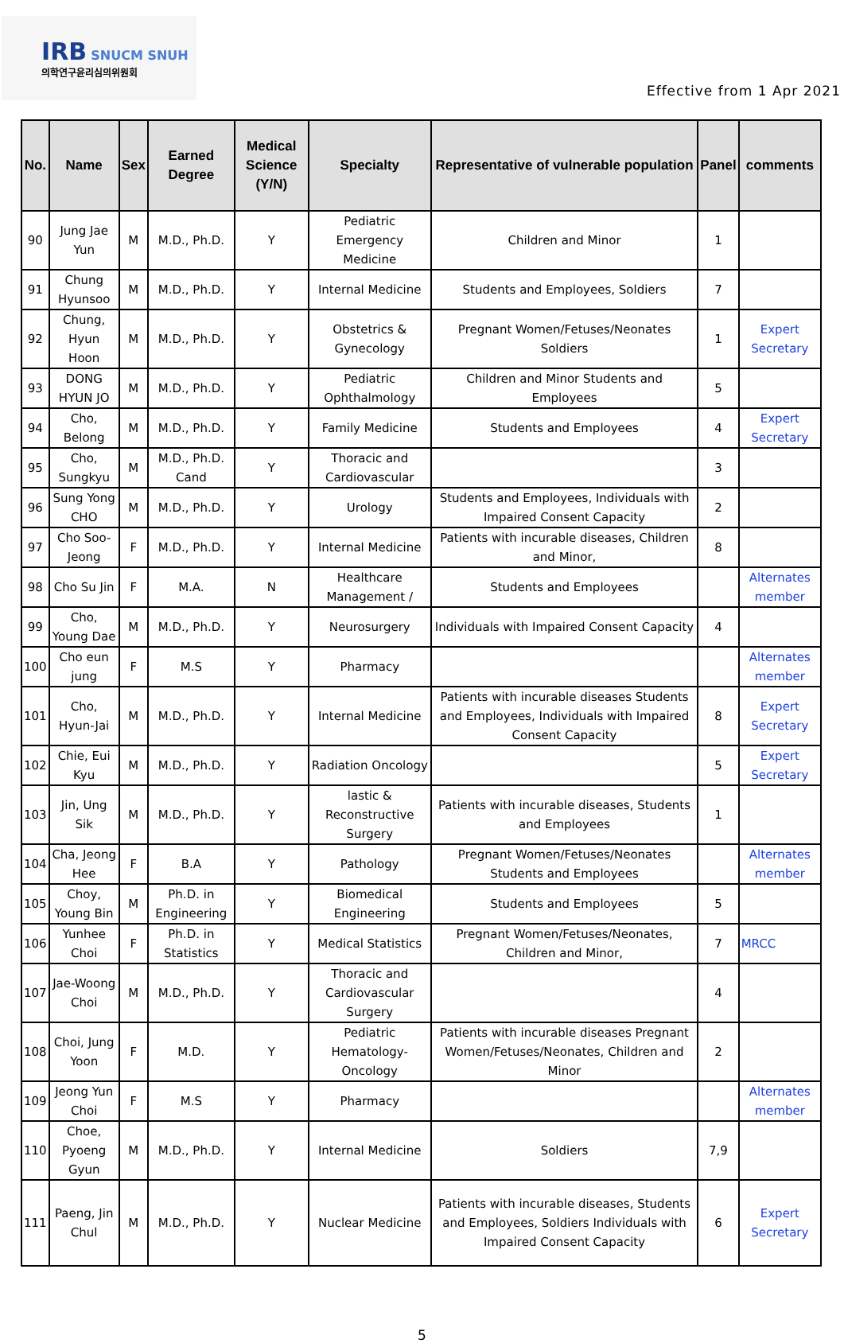IRB SNUCM SNUH
의학연구윤리심의위원회
Effective from 1 Apr 2021
| No. | Name | Sex | Earned Degree | Medical Science (Y/N) | Specialty | Representative of vulnerable population | Panel | comments |
| --- | --- | --- | --- | --- | --- | --- | --- | --- |
| 90 | Jung Jae Yun | M | M.D., Ph.D. | Y | Pediatric Emergency Medicine | Children and Minor | 1 | |
| 91 | Chung Hyunsoo | M | M.D., Ph.D. | Y | Internal Medicine | Students and Employees, Soldiers | 7 | |
| 92 | Chung, Hyun Hoon | M | M.D., Ph.D. | Y | Obstetrics & Gynecology | Pregnant Women/Fetuses/Neonates Soldiers | 1 | Expert Secretary |
| 93 | DONG HYUN JO | M | M.D., Ph.D. | Y | Pediatric Ophthalmology | Children and Minor Students and Employees | 5 | |
| 94 | Cho, Belong | M | M.D., Ph.D. | Y | Family Medicine | Students and Employees | 4 | Expert Secretary |
| 95 | Cho, Sungkyu | M | M.D., Ph.D. Cand | Y | Thoracic and Cardiovascular | | 3 | |
| 96 | Sung Yong CHO | M | M.D., Ph.D. | Y | Urology | Students and Employees, Individuals with Impaired Consent Capacity | 2 | |
| 97 | Cho Soo-Jeong | F | M.D., Ph.D. | Y | Internal Medicine | Patients with incurable diseases, Children and Minor, | 8 | |
| 98 | Cho Su Jin | F | M.A. | N | Healthcare Management / | Students and Employees | | Alternates member |
| 99 | Cho, Young Dae | M | M.D., Ph.D. | Y | Neurosurgery | Individuals with Impaired Consent Capacity | 4 | |
| 100 | Cho eun jung | F | M.S | Y | Pharmacy | | | Alternates member |
| 101 | Cho, Hyun-Jai | M | M.D., Ph.D. | Y | Internal Medicine | Patients with incurable diseases Students and Employees, Individuals with Impaired Consent Capacity | 8 | Expert Secretary |
| 102 | Chie, Eui Kyu | M | M.D., Ph.D. | Y | Radiation Oncology | | 5 | Expert Secretary |
| 103 | Jin, Ung Sik | M | M.D., Ph.D. | Y | lastic & Reconstructive Surgery | Patients with incurable diseases, Students and Employees | 1 | |
| 104 | Cha, Jeong Hee | F | B.A | Y | Pathology | Pregnant Women/Fetuses/Neonates Students and Employees | | Alternates member |
| 105 | Choy, Young Bin | M | Ph.D. in Engineering | Y | Biomedical Engineering | Students and Employees | 5 | |
| 106 | Yunhee Choi | F | Ph.D. in Statistics | Y | Medical Statistics | Pregnant Women/Fetuses/Neonates, Children and Minor, | 7 | MRCC |
| 107 | Jae-Woong Choi | M | M.D., Ph.D. | Y | Thoracic and Cardiovascular Surgery | | 4 | |
| 108 | Choi, Jung Yoon | F | M.D. | Y | Pediatric Hematology-Oncology | Patients with incurable diseases Pregnant Women/Fetuses/Neonates, Children and Minor | 2 | |
| 109 | Jeong Yun Choi | F | M.S | Y | Pharmacy | | | Alternates member |
| 110 | Choe, Pyoeng Gyun | M | M.D., Ph.D. | Y | Internal Medicine | Soldiers | 7,9 | |
| 111 | Paeng, Jin Chul | M | M.D., Ph.D. | Y | Nuclear Medicine | Patients with incurable diseases, Students and Employees, Soldiers Individuals with Impaired Consent Capacity | 6 | Expert Secretary |
5